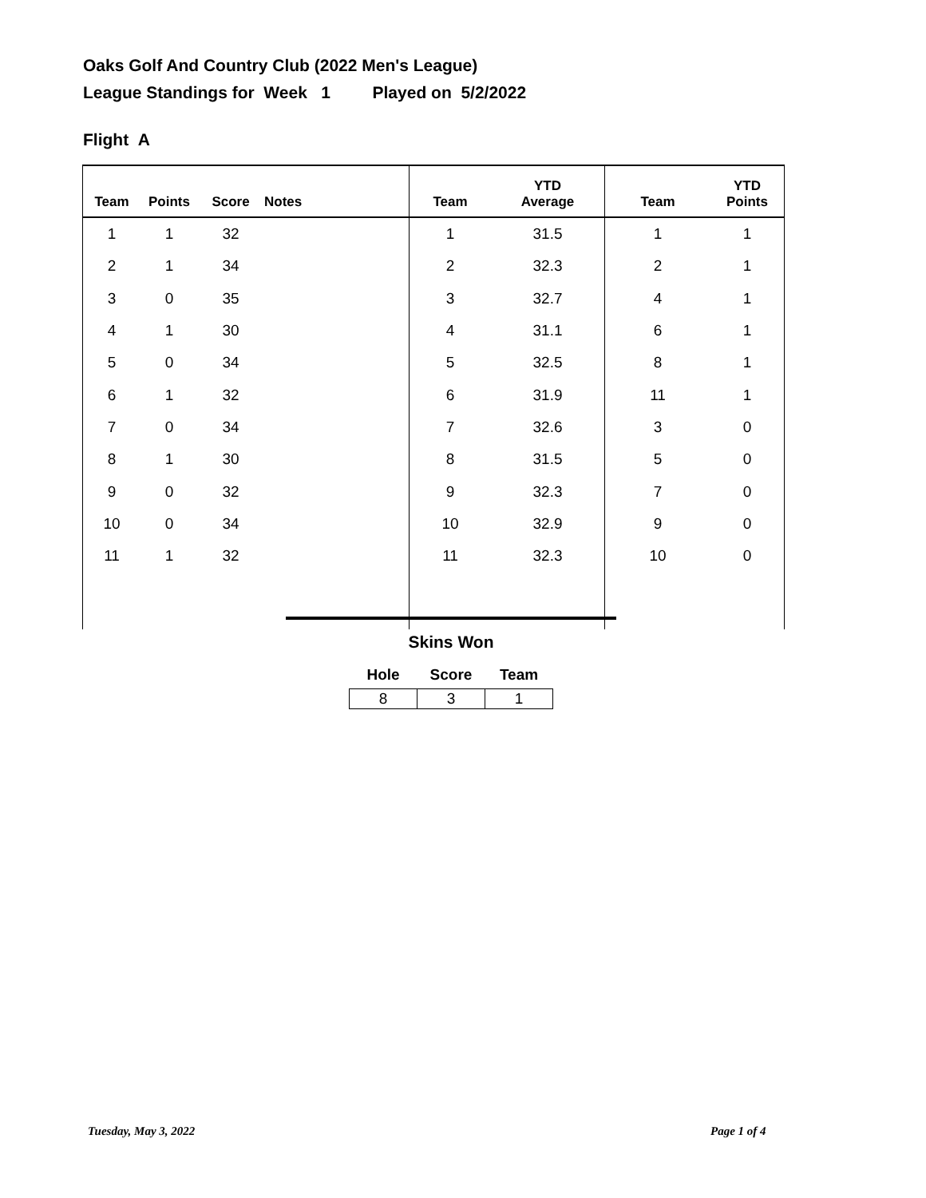Oaks Golf And Country Club (2022 Men's League)
League Standings for Week 1 Played on 5/2/2022
Flight A
| Team | Points | Score | Notes | Team | YTD Average | Team | YTD Points |
| --- | --- | --- | --- | --- | --- | --- | --- |
| 1 | 1 | 32 | | 1 | 31.5 | 1 | 1 |
| 2 | 1 | 34 | | 2 | 32.3 | 2 | 1 |
| 3 | 0 | 35 | | 3 | 32.7 | 4 | 1 |
| 4 | 1 | 30 | | 4 | 31.1 | 6 | 1 |
| 5 | 0 | 34 | | 5 | 32.5 | 8 | 1 |
| 6 | 1 | 32 | | 6 | 31.9 | 11 | 1 |
| 7 | 0 | 34 | | 7 | 32.6 | 3 | 0 |
| 8 | 1 | 30 | | 8 | 31.5 | 5 | 0 |
| 9 | 0 | 32 | | 9 | 32.3 | 7 | 0 |
| 10 | 0 | 34 | | 10 | 32.9 | 9 | 0 |
| 11 | 1 | 32 | | 11 | 32.3 | 10 | 0 |
Skins Won
| Hole | Score | Team |
| --- | --- | --- |
| 8 | 3 | 1 |
Tuesday, May 3, 2022 Page 1 of 4